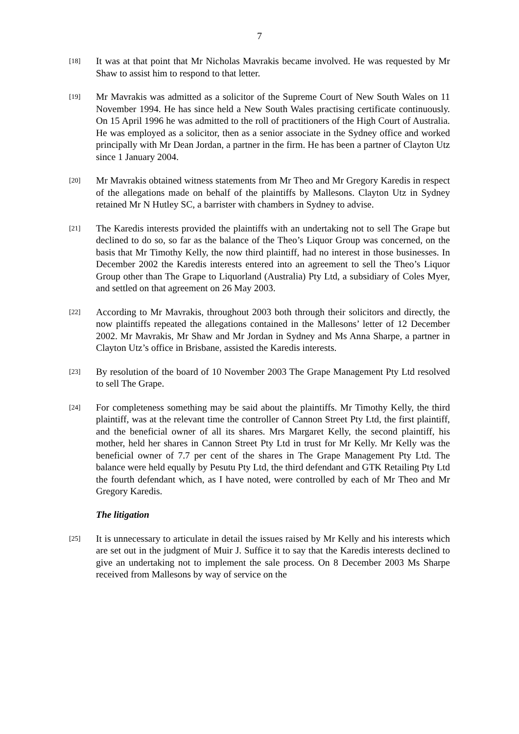7
[18]
It was at that point that Mr Nicholas Mavrakis became involved. He was requested by Mr Shaw to assist him to respond to that letter.
[19]
Mr Mavrakis was admitted as a solicitor of the Supreme Court of New South Wales on 11 November 1994. He has since held a New South Wales practising certificate continuously. On 15 April 1996 he was admitted to the roll of practitioners of the High Court of Australia. He was employed as a solicitor, then as a senior associate in the Sydney office and worked principally with Mr Dean Jordan, a partner in the firm. He has been a partner of Clayton Utz since 1 January 2004.
[20]
Mr Mavrakis obtained witness statements from Mr Theo and Mr Gregory Karedis in respect of the allegations made on behalf of the plaintiffs by Mallesons. Clayton Utz in Sydney retained Mr N Hutley SC, a barrister with chambers in Sydney to advise.
[21]
The Karedis interests provided the plaintiffs with an undertaking not to sell The Grape but declined to do so, so far as the balance of the Theo’s Liquor Group was concerned, on the basis that Mr Timothy Kelly, the now third plaintiff, had no interest in those businesses. In December 2002 the Karedis interests entered into an agreement to sell the Theo’s Liquor Group other than The Grape to Liquorland (Australia) Pty Ltd, a subsidiary of Coles Myer, and settled on that agreement on 26 May 2003.
[22]
According to Mr Mavrakis, throughout 2003 both through their solicitors and directly, the now plaintiffs repeated the allegations contained in the Mallesons’ letter of 12 December 2002. Mr Mavrakis, Mr Shaw and Mr Jordan in Sydney and Ms Anna Sharpe, a partner in Clayton Utz’s office in Brisbane, assisted the Karedis interests.
[23]
By resolution of the board of 10 November 2003 The Grape Management Pty Ltd resolved to sell The Grape.
[24]
For completeness something may be said about the plaintiffs. Mr Timothy Kelly, the third plaintiff, was at the relevant time the controller of Cannon Street Pty Ltd, the first plaintiff, and the beneficial owner of all its shares. Mrs Margaret Kelly, the second plaintiff, his mother, held her shares in Cannon Street Pty Ltd in trust for Mr Kelly. Mr Kelly was the beneficial owner of 7.7 per cent of the shares in The Grape Management Pty Ltd. The balance were held equally by Pesutu Pty Ltd, the third defendant and GTK Retailing Pty Ltd the fourth defendant which, as I have noted, were controlled by each of Mr Theo and Mr Gregory Karedis.
The litigation
[25]
It is unnecessary to articulate in detail the issues raised by Mr Kelly and his interests which are set out in the judgment of Muir J. Suffice it to say that the Karedis interests declined to give an undertaking not to implement the sale process. On 8 December 2003 Ms Sharpe received from Mallesons by way of service on the